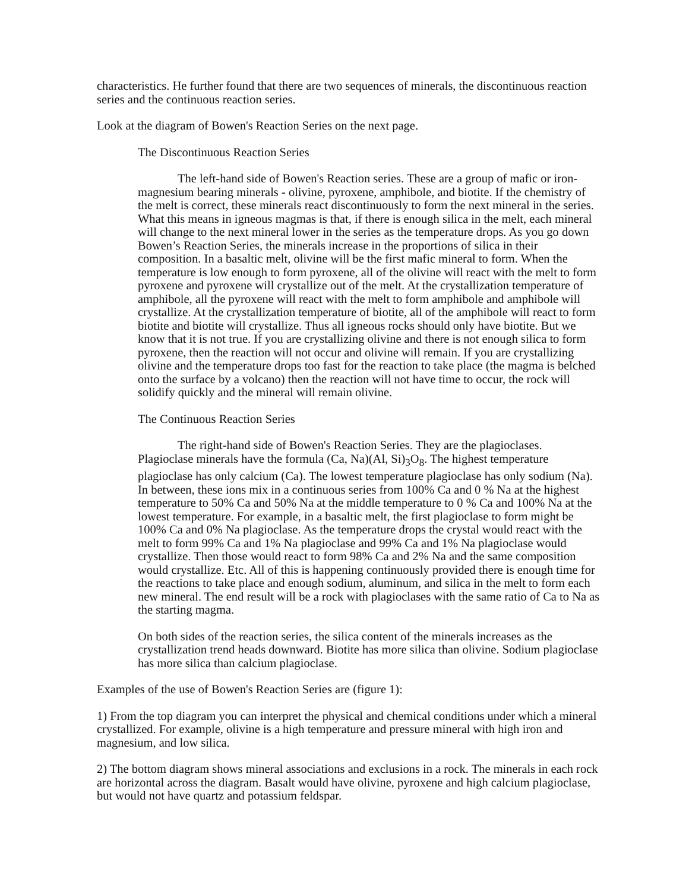characteristics. He further found that there are two sequences of minerals, the discontinuous reaction series and the continuous reaction series.
Look at the diagram of Bowen's Reaction Series on the next page.
The Discontinuous Reaction Series
The left-hand side of Bowen's Reaction series. These are a group of mafic or iron-magnesium bearing minerals - olivine, pyroxene, amphibole, and biotite. If the chemistry of the melt is correct, these minerals react discontinuously to form the next mineral in the series. What this means in igneous magmas is that, if there is enough silica in the melt, each mineral will change to the next mineral lower in the series as the temperature drops. As you go down Bowen’s Reaction Series, the minerals increase in the proportions of silica in their composition. In a basaltic melt, olivine will be the first mafic mineral to form. When the temperature is low enough to form pyroxene, all of the olivine will react with the melt to form pyroxene and pyroxene will crystallize out of the melt. At the crystallization temperature of amphibole, all the pyroxene will react with the melt to form amphibole and amphibole will crystallize. At the crystallization temperature of biotite, all of the amphibole will react to form biotite and biotite will crystallize. Thus all igneous rocks should only have biotite. But we know that it is not true. If you are crystallizing olivine and there is not enough silica to form pyroxene, then the reaction will not occur and olivine will remain. If you are crystallizing olivine and the temperature drops too fast for the reaction to take place (the magma is belched onto the surface by a volcano) then the reaction will not have time to occur, the rock will solidify quickly and the mineral will remain olivine.
The Continuous Reaction Series
The right-hand side of Bowen's Reaction Series. They are the plagioclases. Plagioclase minerals have the formula (Ca, Na)(Al, Si)<sub>3</sub>O<sub>8</sub>. The highest temperature plagioclase has only calcium (Ca). The lowest temperature plagioclase has only sodium (Na). In between, these ions mix in a continuous series from 100% Ca and 0 % Na at the highest temperature to 50% Ca and 50% Na at the middle temperature to 0 % Ca and 100% Na at the lowest temperature. For example, in a basaltic melt, the first plagioclase to form might be 100% Ca and 0% Na plagioclase. As the temperature drops the crystal would react with the melt to form 99% Ca and 1% Na plagioclase and 99% Ca and 1% Na plagioclase would crystallize. Then those would react to form 98% Ca and 2% Na and the same composition would crystallize. Etc. All of this is happening continuously provided there is enough time for the reactions to take place and enough sodium, aluminum, and silica in the melt to form each new mineral. The end result will be a rock with plagioclases with the same ratio of Ca to Na as the starting magma.
On both sides of the reaction series, the silica content of the minerals increases as the crystallization trend heads downward. Biotite has more silica than olivine. Sodium plagioclase has more silica than calcium plagioclase.
Examples of the use of Bowen's Reaction Series are (figure 1):
1) From the top diagram you can interpret the physical and chemical conditions under which a mineral crystallized. For example, olivine is a high temperature and pressure mineral with high iron and magnesium, and low silica.
2) The bottom diagram shows mineral associations and exclusions in a rock. The minerals in each rock are horizontal across the diagram. Basalt would have olivine, pyroxene and high calcium plagioclase, but would not have quartz and potassium feldspar.